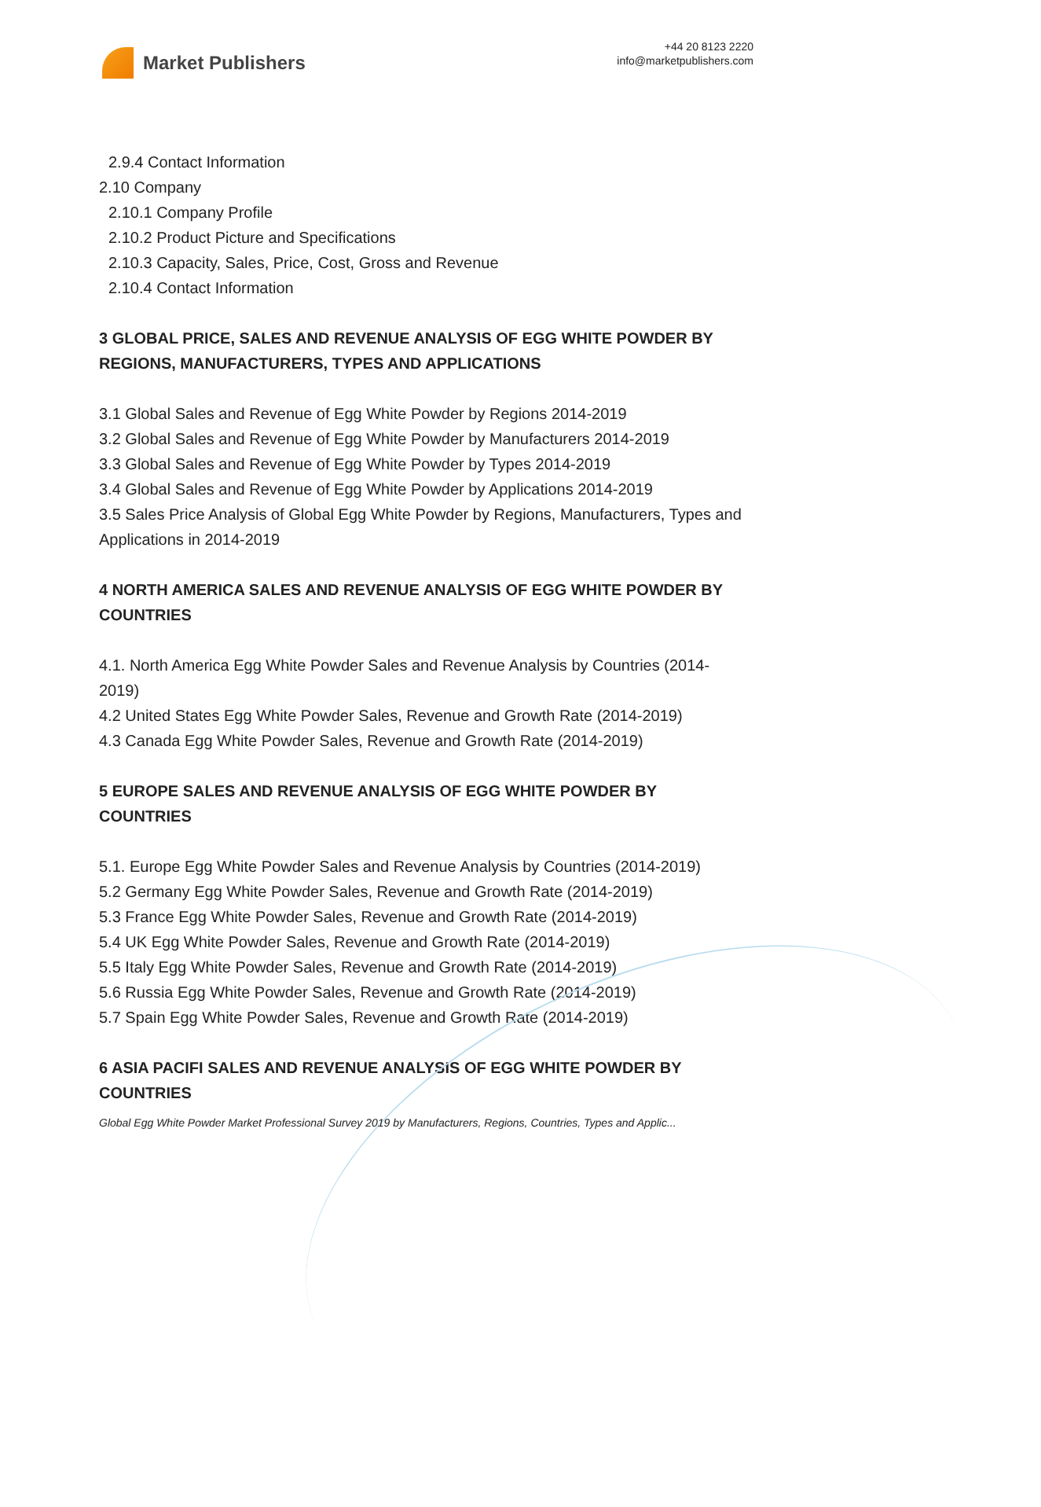Market Publishers
+44 20 8123 2220
info@marketpublishers.com
2.9.4 Contact Information
2.10 Company
2.10.1 Company Profile
2.10.2 Product Picture and Specifications
2.10.3 Capacity, Sales, Price, Cost, Gross and Revenue
2.10.4 Contact Information
3 GLOBAL PRICE, SALES AND REVENUE ANALYSIS OF EGG WHITE POWDER BY REGIONS, MANUFACTURERS, TYPES AND APPLICATIONS
3.1 Global Sales and Revenue of Egg White Powder by Regions 2014-2019
3.2 Global Sales and Revenue of Egg White Powder by Manufacturers 2014-2019
3.3 Global Sales and Revenue of Egg White Powder by Types 2014-2019
3.4 Global Sales and Revenue of Egg White Powder by Applications 2014-2019
3.5 Sales Price Analysis of Global Egg White Powder by Regions, Manufacturers, Types and Applications in 2014-2019
4 NORTH AMERICA SALES AND REVENUE ANALYSIS OF EGG WHITE POWDER BY COUNTRIES
4.1. North America Egg White Powder Sales and Revenue Analysis by Countries (2014-2019)
4.2 United States Egg White Powder Sales, Revenue and Growth Rate (2014-2019)
4.3 Canada Egg White Powder Sales, Revenue and Growth Rate (2014-2019)
5 EUROPE SALES AND REVENUE ANALYSIS OF EGG WHITE POWDER BY COUNTRIES
5.1. Europe Egg White Powder Sales and Revenue Analysis by Countries (2014-2019)
5.2 Germany Egg White Powder Sales, Revenue and Growth Rate (2014-2019)
5.3 France Egg White Powder Sales, Revenue and Growth Rate (2014-2019)
5.4 UK Egg White Powder Sales, Revenue and Growth Rate (2014-2019)
5.5 Italy Egg White Powder Sales, Revenue and Growth Rate (2014-2019)
5.6 Russia Egg White Powder Sales, Revenue and Growth Rate (2014-2019)
5.7 Spain Egg White Powder Sales, Revenue and Growth Rate (2014-2019)
6 ASIA PACIFI SALES AND REVENUE ANALYSIS OF EGG WHITE POWDER BY COUNTRIES
Global Egg White Powder Market Professional Survey 2019 by Manufacturers, Regions, Countries, Types and Applic...